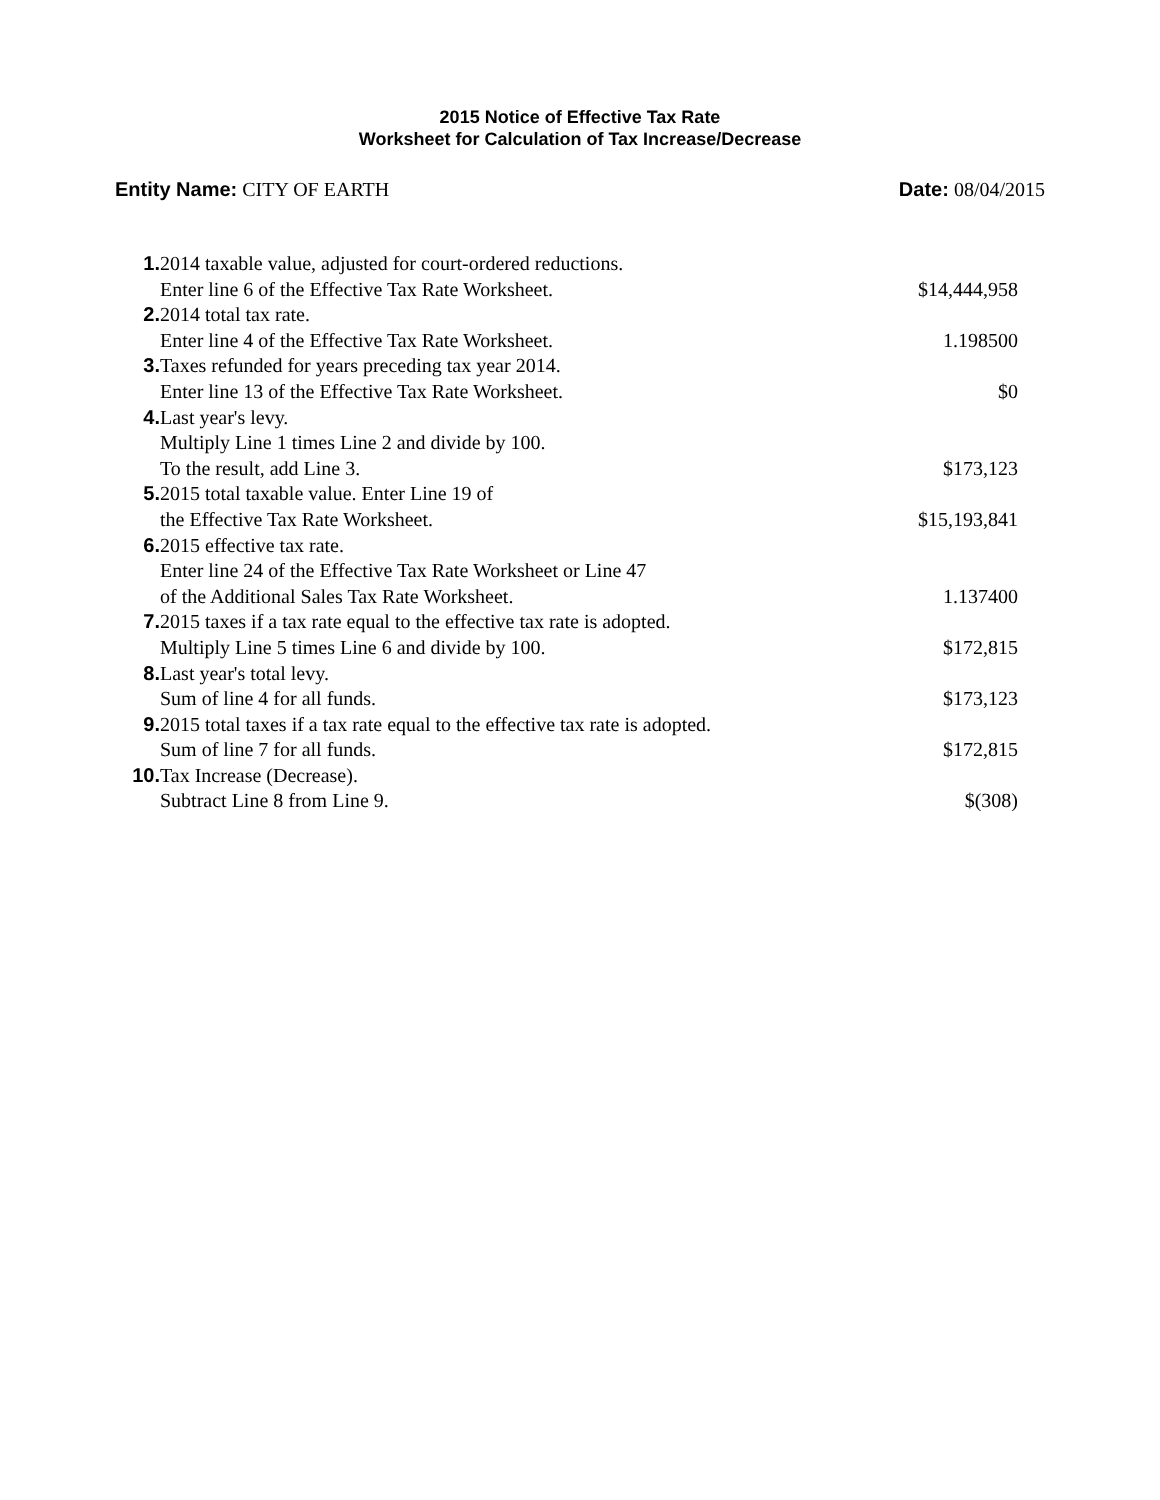2015 Notice of Effective Tax Rate
Worksheet for Calculation of Tax Increase/Decrease
Entity Name: CITY OF EARTH Date: 08/04/2015
| 1. | 2014 taxable value, adjusted for court-ordered reductions. | |
| | Enter line 6 of the Effective Tax Rate Worksheet. | $14,444,958 |
| 2. | 2014 total tax rate. | |
| | Enter line 4 of the Effective Tax Rate Worksheet. | 1.198500 |
| 3. | Taxes refunded for years preceding tax year 2014. | |
| | Enter line 13 of the Effective Tax Rate Worksheet. | $0 |
| 4. | Last year's levy. | |
| | Multiply Line 1 times Line 2 and divide by 100. | |
| | To the result, add Line 3. | $173,123 |
| 5. | 2015 total taxable value. Enter Line 19 of | |
| | the Effective Tax Rate Worksheet. | $15,193,841 |
| 6. | 2015 effective tax rate. | |
| | Enter line 24 of the Effective Tax Rate Worksheet or Line 47 | |
| | of the Additional Sales Tax Rate Worksheet. | 1.137400 |
| 7. | 2015 taxes if a tax rate equal to the effective tax rate is adopted. | |
| | Multiply Line 5 times Line 6 and divide by 100. | $172,815 |
| 8. | Last year's total levy. | |
| | Sum of line 4 for all funds. | $173,123 |
| 9. | 2015 total taxes if a tax rate equal to the effective tax rate is adopted. | |
| | Sum of line 7 for all funds. | $172,815 |
| 10. | Tax Increase (Decrease). | |
| | Subtract Line 8 from Line 9. | $(308) |